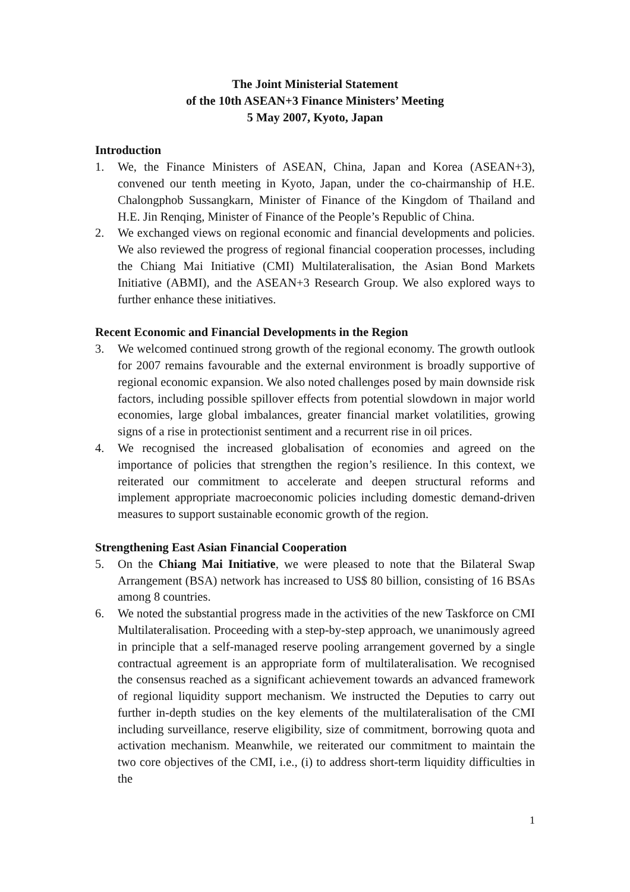The Joint Ministerial Statement
of the 10th ASEAN+3 Finance Ministers’ Meeting
5 May 2007, Kyoto, Japan
Introduction
1. We, the Finance Ministers of ASEAN, China, Japan and Korea (ASEAN+3), convened our tenth meeting in Kyoto, Japan, under the co-chairmanship of H.E. Chalongphob Sussangkarn, Minister of Finance of the Kingdom of Thailand and H.E. Jin Renqing, Minister of Finance of the People’s Republic of China.
2. We exchanged views on regional economic and financial developments and policies. We also reviewed the progress of regional financial cooperation processes, including the Chiang Mai Initiative (CMI) Multilateralisation, the Asian Bond Markets Initiative (ABMI), and the ASEAN+3 Research Group. We also explored ways to further enhance these initiatives.
Recent Economic and Financial Developments in the Region
3. We welcomed continued strong growth of the regional economy. The growth outlook for 2007 remains favourable and the external environment is broadly supportive of regional economic expansion. We also noted challenges posed by main downside risk factors, including possible spillover effects from potential slowdown in major world economies, large global imbalances, greater financial market volatilities, growing signs of a rise in protectionist sentiment and a recurrent rise in oil prices.
4. We recognised the increased globalisation of economies and agreed on the importance of policies that strengthen the region’s resilience. In this context, we reiterated our commitment to accelerate and deepen structural reforms and implement appropriate macroeconomic policies including domestic demand-driven measures to support sustainable economic growth of the region.
Strengthening East Asian Financial Cooperation
5. On the Chiang Mai Initiative, we were pleased to note that the Bilateral Swap Arrangement (BSA) network has increased to US$ 80 billion, consisting of 16 BSAs among 8 countries.
6. We noted the substantial progress made in the activities of the new Taskforce on CMI Multilateralisation. Proceeding with a step-by-step approach, we unanimously agreed in principle that a self-managed reserve pooling arrangement governed by a single contractual agreement is an appropriate form of multilateralisation. We recognised the consensus reached as a significant achievement towards an advanced framework of regional liquidity support mechanism. We instructed the Deputies to carry out further in-depth studies on the key elements of the multilateralisation of the CMI including surveillance, reserve eligibility, size of commitment, borrowing quota and activation mechanism. Meanwhile, we reiterated our commitment to maintain the two core objectives of the CMI, i.e., (i) to address short-term liquidity difficulties in the
1